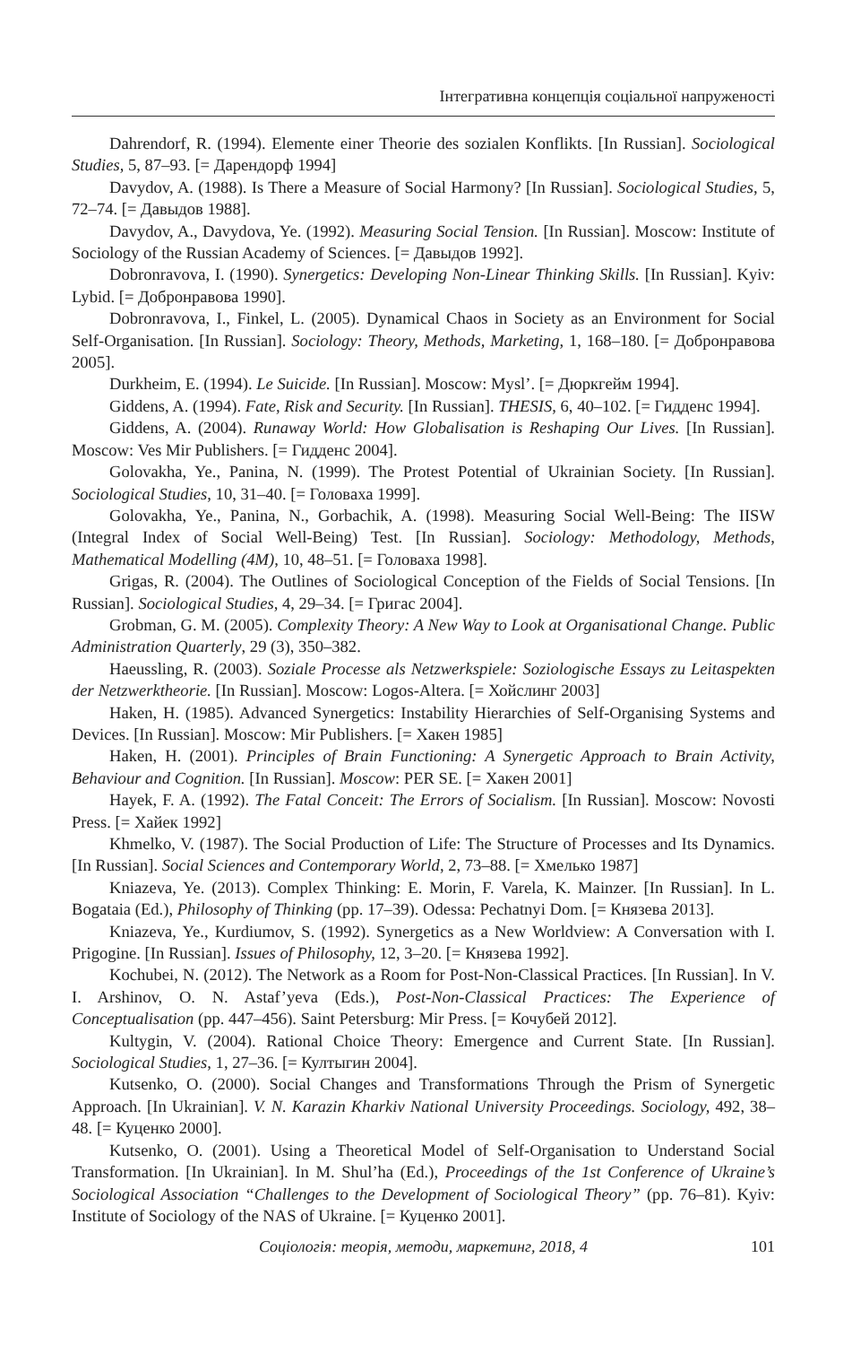Інтегративна концепція соціальної напруженості
Dahrendorf, R. (1994). Elemente einer Theorie des sozialen Konflikts. [In Russian]. Sociological Studies, 5, 87–93. [= Дарендорф 1994]
Davydov, A. (1988). Is There a Measure of Social Harmony? [In Russian]. Sociological Studies, 5, 72–74. [= Давыдов 1988].
Davydov, A., Davydova, Ye. (1992). Measuring Social Tension. [In Russian]. Moscow: Institute of Sociology of the Russian Academy of Sciences. [= Давыдов 1992].
Dobronravova, I. (1990). Synergetics: Developing Non-Linear Thinking Skills. [In Russian]. Kyiv: Lybid. [= Добронравова 1990].
Dobronravova, I., Finkel, L. (2005). Dynamical Chaos in Society as an Environment for Social Self-Organisation. [In Russian]. Sociology: Theory, Methods, Marketing, 1, 168–180. [= Добронравова 2005].
Durkheim, E. (1994). Le Suicide. [In Russian]. Moscow: Mysl’. [= Дюркгейм 1994].
Giddens, A. (1994). Fate, Risk and Security. [In Russian]. THESIS, 6, 40–102. [= Гидденс 1994].
Giddens, A. (2004). Runaway World: How Globalisation is Reshaping Our Lives. [In Russian]. Moscow: Ves Mir Publishers. [= Гидденс 2004].
Golovakha, Ye., Panina, N. (1999). The Protest Potential of Ukrainian Society. [In Russian]. Sociological Studies, 10, 31–40. [= Головаха 1999].
Golovakha, Ye., Panina, N., Gorbachik, A. (1998). Measuring Social Well-Being: The IISW (Integral Index of Social Well-Being) Test. [In Russian]. Sociology: Methodology, Methods, Mathematical Modelling (4M), 10, 48–51. [= Головаха 1998].
Grigas, R. (2004). The Outlines of Sociological Conception of the Fields of Social Tensions. [In Russian]. Sociological Studies, 4, 29–34. [= Григас 2004].
Grobman, G. M. (2005). Complexity Theory: A New Way to Look at Organisational Change. Public Administration Quarterly, 29 (3), 350–382.
Haeussling, R. (2003). Soziale Processe als Netzwerkspiele: Soziologische Essays zu Leitaspekten der Netzwerktheorie. [In Russian]. Moscow: Logos-Altera. [= Хойслинг 2003]
Haken, H. (1985). Advanced Synergetics: Instability Hierarchies of Self-Organising Systems and Devices. [In Russian]. Moscow: Mir Publishers. [= Хакен 1985]
Haken, H. (2001). Principles of Brain Functioning: A Synergetic Approach to Brain Activity, Behaviour and Cognition. [In Russian]. Moscow: PER SE. [= Хакен 2001]
Hayek, F. A. (1992). The Fatal Conceit: The Errors of Socialism. [In Russian]. Moscow: Novosti Press. [= Хайек 1992]
Khmelko, V. (1987). The Social Production of Life: The Structure of Processes and Its Dynamics. [In Russian]. Social Sciences and Contemporary World, 2, 73–88. [= Хмелько 1987]
Kniazeva, Ye. (2013). Complex Thinking: E. Morin, F. Varela, K. Mainzer. [In Russian]. In L. Bogataia (Ed.), Philosophy of Thinking (pp. 17–39). Odessa: Pechatnyi Dom. [= Князева 2013].
Kniazeva, Ye., Kurdiumov, S. (1992). Synergetics as a New Worldview: A Conversation with I. Prigogine. [In Russian]. Issues of Philosophy, 12, 3–20. [= Князева 1992].
Kochubei, N. (2012). The Network as a Room for Post-Non-Classical Practices. [In Russian]. In V. I. Arshinov, O. N. Astaf’yeva (Eds.), Post-Non-Classical Practices: The Experience of Conceptualisation (pp. 447–456). Saint Petersburg: Mir Press. [= Кочубей 2012].
Kultygin, V. (2004). Rational Choice Theory: Emergence and Current State. [In Russian]. Sociological Studies, 1, 27–36. [= Култыгин 2004].
Kutsenko, O. (2000). Social Changes and Transformations Through the Prism of Synergetic Approach. [In Ukrainian]. V. N. Karazin Kharkiv National University Proceedings. Sociology, 492, 38–48. [= Куценко 2000].
Kutsenko, O. (2001). Using a Theoretical Model of Self-Organisation to Understand Social Transformation. [In Ukrainian]. In M. Shul’ha (Ed.), Proceedings of the 1st Conference of Ukraine’s Sociological Association “Challenges to the Development of Sociological Theory” (pp. 76–81). Kyiv: Institute of Sociology of the NAS of Ukraine. [= Куценко 2001].
Соціологія: теорія, методи, маркетинг, 2018, 4
101